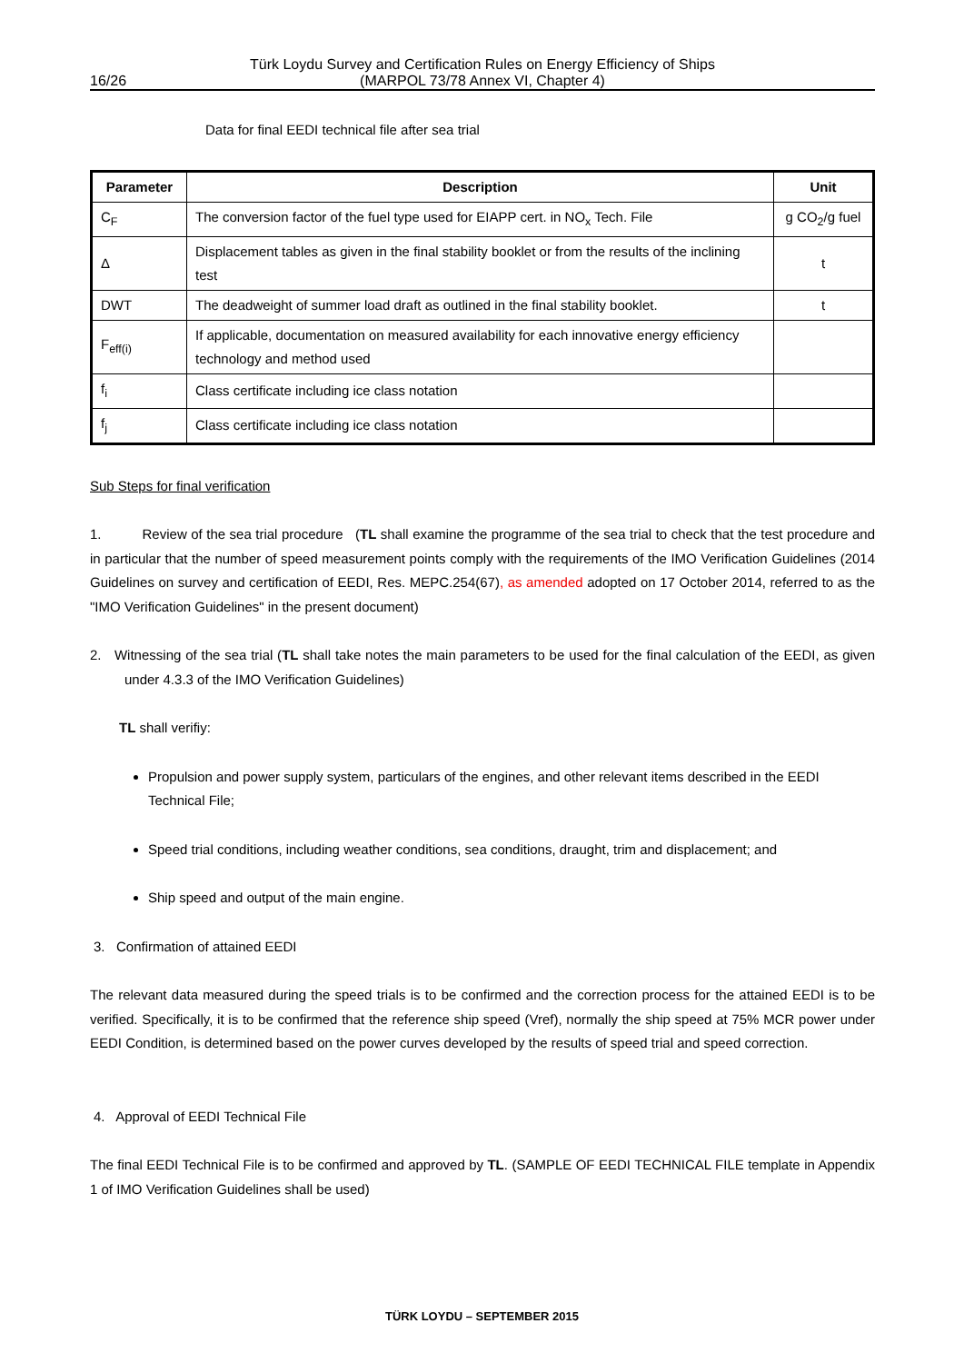16/26 Türk Loydu Survey and Certification Rules on Energy Efficiency of Ships
(MARPOL 73/78 Annex VI, Chapter 4)
Data for final EEDI technical file after sea trial
| Parameter | Description | Unit |
| --- | --- | --- |
| C<sub>F</sub> | The conversion factor of the fuel type used for EIAPP cert. in NO<sub>x</sub> Tech. File | g CO<sub>2</sub>/g fuel |
| Δ | Displacement tables as given in the final stability booklet or from the results of the inclining test | t |
| DWT | The deadweight of summer load draft as outlined in the final stability booklet. | t |
| F<sub>eff(i)</sub> | If applicable, documentation on measured availability for each innovative energy efficiency technology and method used | |
| f<sub>i</sub> | Class certificate including ice class notation | |
| f<sub>j</sub> | Class certificate including ice class notation | |
Sub Steps for final verification
1. Review of the sea trial procedure (TL shall examine the programme of the sea trial to check that the test procedure and in particular that the number of speed measurement points comply with the requirements of the IMO Verification Guidelines (2014 Guidelines on survey and certification of EEDI, Res. MEPC.254(67), as amended adopted on 17 October 2014, referred to as the "IMO Verification Guidelines" in the present document)
2. Witnessing of the sea trial (TL shall take notes the main parameters to be used for the final calculation of the EEDI, as given under 4.3.3 of the IMO Verification Guidelines)
TL shall verifiy:
Propulsion and power supply system, particulars of the engines, and other relevant items described in the EEDI Technical File;
Speed trial conditions, including weather conditions, sea conditions, draught, trim and displacement; and
Ship speed and output of the main engine.
3. Confirmation of attained EEDI
The relevant data measured during the speed trials is to be confirmed and the correction process for the attained EEDI is to be verified. Specifically, it is to be confirmed that the reference ship speed (Vref), normally the ship speed at 75% MCR power under EEDI Condition, is determined based on the power curves developed by the results of speed trial and speed correction.
4. Approval of EEDI Technical File
The final EEDI Technical File is to be confirmed and approved by TL. (SAMPLE OF EEDI TECHNICAL FILE template in Appendix 1 of IMO Verification Guidelines shall be used)
TÜRK LOYDU – SEPTEMBER 2015